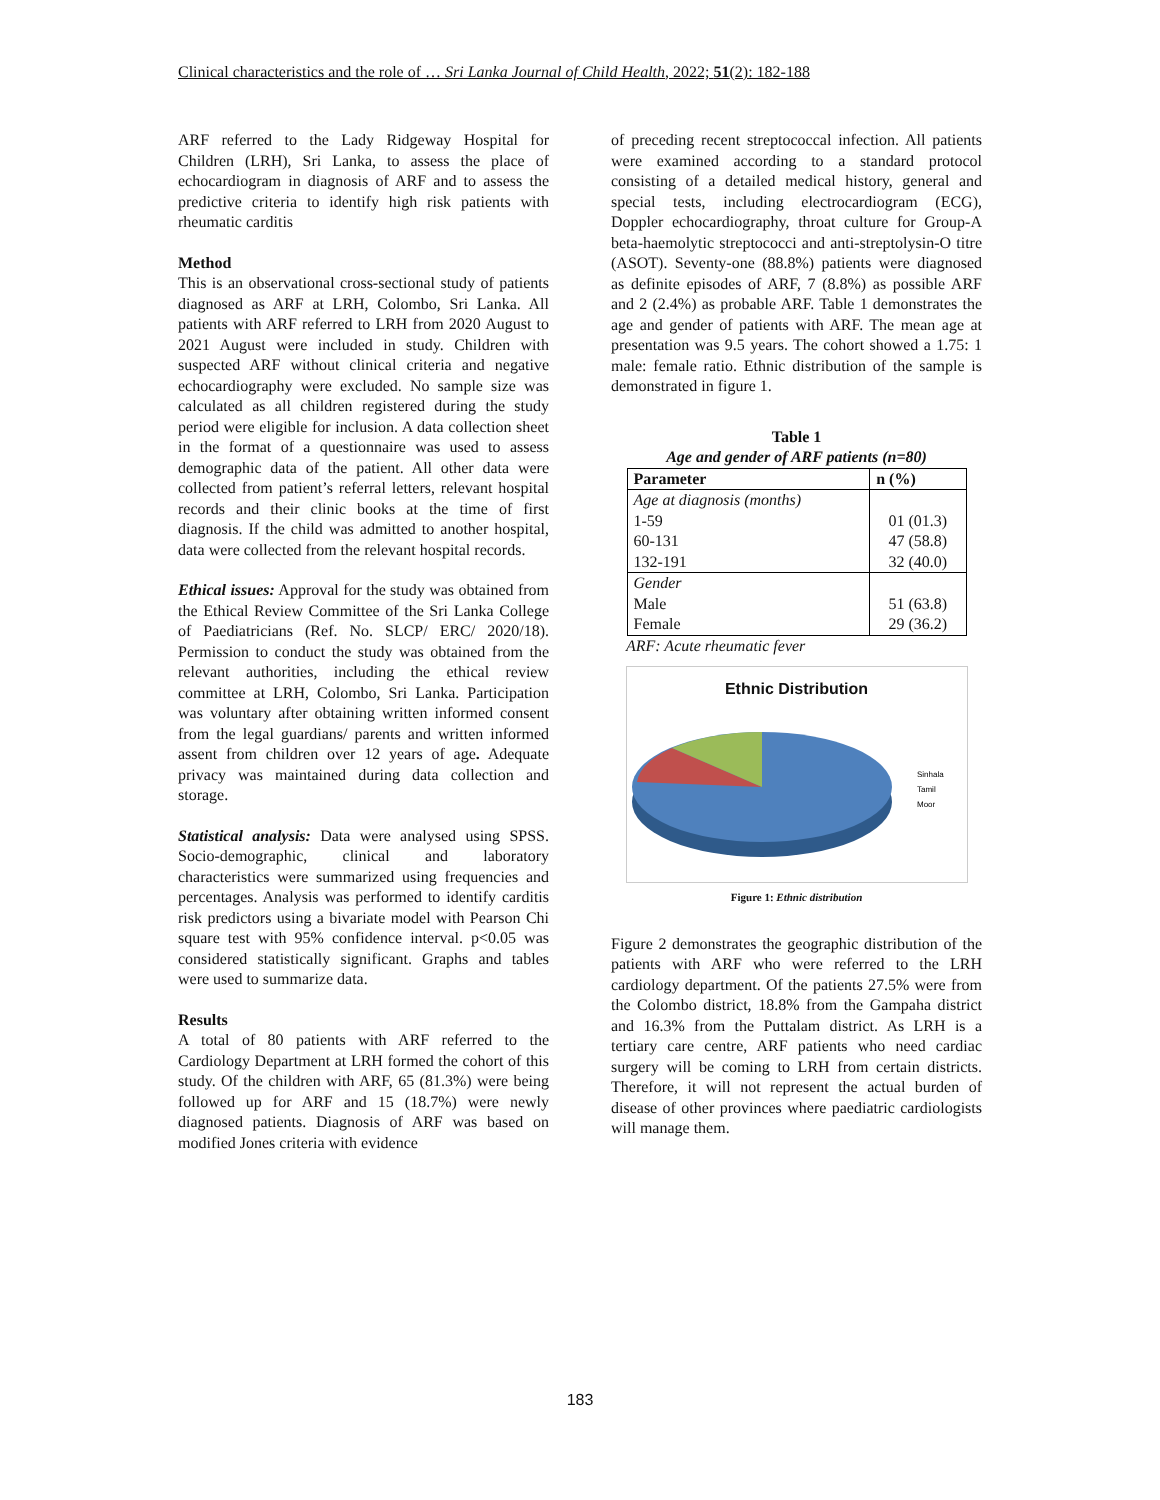Clinical characteristics and the role of … Sri Lanka Journal of Child Health, 2022; 51(2): 182-188
ARF referred to the Lady Ridgeway Hospital for Children (LRH), Sri Lanka, to assess the place of echocardiogram in diagnosis of ARF and to assess the predictive criteria to identify high risk patients with rheumatic carditis
Method
This is an observational cross-sectional study of patients diagnosed as ARF at LRH, Colombo, Sri Lanka. All patients with ARF referred to LRH from 2020 August to 2021 August were included in study. Children with suspected ARF without clinical criteria and negative echocardiography were excluded. No sample size was calculated as all children registered during the study period were eligible for inclusion. A data collection sheet in the format of a questionnaire was used to assess demographic data of the patient. All other data were collected from patient’s referral letters, relevant hospital records and their clinic books at the time of first diagnosis. If the child was admitted to another hospital, data were collected from the relevant hospital records.
Ethical issues: Approval for the study was obtained from the Ethical Review Committee of the Sri Lanka College of Paediatricians (Ref. No. SLCP/ ERC/ 2020/18). Permission to conduct the study was obtained from the relevant authorities, including the ethical review committee at LRH, Colombo, Sri Lanka. Participation was voluntary after obtaining written informed consent from the legal guardians/ parents and written informed assent from children over 12 years of age. Adequate privacy was maintained during data collection and storage.
Statistical analysis: Data were analysed using SPSS. Socio-demographic, clinical and laboratory characteristics were summarized using frequencies and percentages. Analysis was performed to identify carditis risk predictors using a bivariate model with Pearson Chi square test with 95% confidence interval. p<0.05 was considered statistically significant. Graphs and tables were used to summarize data.
Results
A total of 80 patients with ARF referred to the Cardiology Department at LRH formed the cohort of this study. Of the children with ARF, 65 (81.3%) were being followed up for ARF and 15 (18.7%) were newly diagnosed patients. Diagnosis of ARF was based on modified Jones criteria with evidence
of preceding recent streptococcal infection. All patients were examined according to a standard protocol consisting of a detailed medical history, general and special tests, including electrocardiogram (ECG), Doppler echocardiography, throat culture for Group-A beta-haemolytic streptococci and anti-streptolysin-O titre (ASOT). Seventy-one (88.8%) patients were diagnosed as definite episodes of ARF, 7 (8.8%) as possible ARF and 2 (2.4%) as probable ARF. Table 1 demonstrates the age and gender of patients with ARF. The mean age at presentation was 9.5 years. The cohort showed a 1.75: 1 male: female ratio. Ethnic distribution of the sample is demonstrated in figure 1.
Table 1
Age and gender of ARF patients (n=80)
| Parameter | n (%) |
| --- | --- |
| Age at diagnosis (months) 1-59 60-131 132-191 | 01 (01.3) 47 (58.8) 32 (40.0) |
| Gender Male Female | 51 (63.8) 29 (36.2) |
ARF: Acute rheumatic fever
Ethnic Distribution
Sinhala
Tamil
Moor
Figure 1: Ethnic distribution
Figure 2 demonstrates the geographic distribution of the patients with ARF who were referred to the LRH cardiology department. Of the patients 27.5% were from the Colombo district, 18.8% from the Gampaha district and 16.3% from the Puttalam district. As LRH is a tertiary care centre, ARF patients who need cardiac surgery will be coming to LRH from certain districts. Therefore, it will not represent the actual burden of disease of other provinces where paediatric cardiologists will manage them.
183